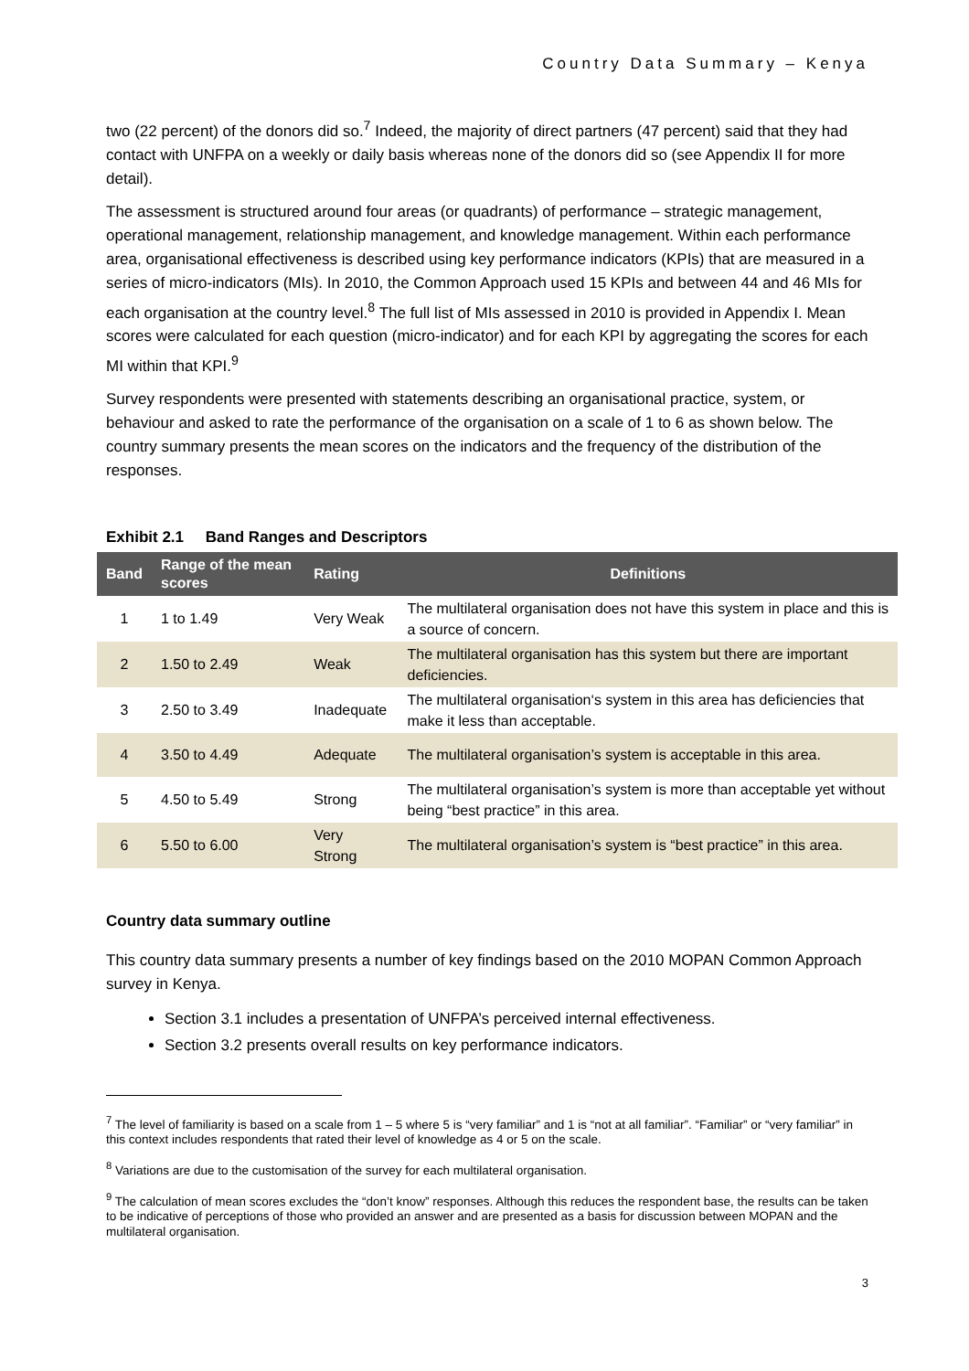Country Data Summary – Kenya
two (22 percent) of the donors did so.<sup>7</sup> Indeed, the majority of direct partners (47 percent) said that they had contact with UNFPA on a weekly or daily basis whereas none of the donors did so (see Appendix II for more detail).
The assessment is structured around four areas (or quadrants) of performance – strategic management, operational management, relationship management, and knowledge management. Within each performance area, organisational effectiveness is described using key performance indicators (KPIs) that are measured in a series of micro-indicators (MIs). In 2010, the Common Approach used 15 KPIs and between 44 and 46 MIs for each organisation at the country level.<sup>8</sup> The full list of MIs assessed in 2010 is provided in Appendix I. Mean scores were calculated for each question (micro-indicator) and for each KPI by aggregating the scores for each MI within that KPI.<sup>9</sup>
Survey respondents were presented with statements describing an organisational practice, system, or behaviour and asked to rate the performance of the organisation on a scale of 1 to 6 as shown below. The country summary presents the mean scores on the indicators and the frequency of the distribution of the responses.
Exhibit 2.1 Band Ranges and Descriptors
| Band | Range of the mean scores | Rating | Definitions |
| --- | --- | --- | --- |
| 1 | 1 to 1.49 | Very Weak | The multilateral organisation does not have this system in place and this is a source of concern. |
| 2 | 1.50 to 2.49 | Weak | The multilateral organisation has this system but there are important deficiencies. |
| 3 | 2.50 to 3.49 | Inadequate | The multilateral organisation‘s system in this area has deficiencies that make it less than acceptable. |
| 4 | 3.50 to 4.49 | Adequate | The multilateral organisation’s system is acceptable in this area. |
| 5 | 4.50 to 5.49 | Strong | The multilateral organisation’s system is more than acceptable yet without being “best practice” in this area. |
| 6 | 5.50 to 6.00 | Very Strong | The multilateral organisation’s system is “best practice” in this area. |
Country data summary outline
This country data summary presents a number of key findings based on the 2010 MOPAN Common Approach survey in Kenya.
Section 3.1 includes a presentation of UNFPA’s perceived internal effectiveness.
Section 3.2 presents overall results on key performance indicators.
<sup>7</sup> The level of familiarity is based on a scale from 1 – 5 where 5 is “very familiar” and 1 is “not at all familiar”. “Familiar” or “very familiar” in this context includes respondents that rated their level of knowledge as 4 or 5 on the scale.
<sup>8</sup> Variations are due to the customisation of the survey for each multilateral organisation.
<sup>9</sup> The calculation of mean scores excludes the “don’t know” responses. Although this reduces the respondent base, the results can be taken to be indicative of perceptions of those who provided an answer and are presented as a basis for discussion between MOPAN and the multilateral organisation.
3